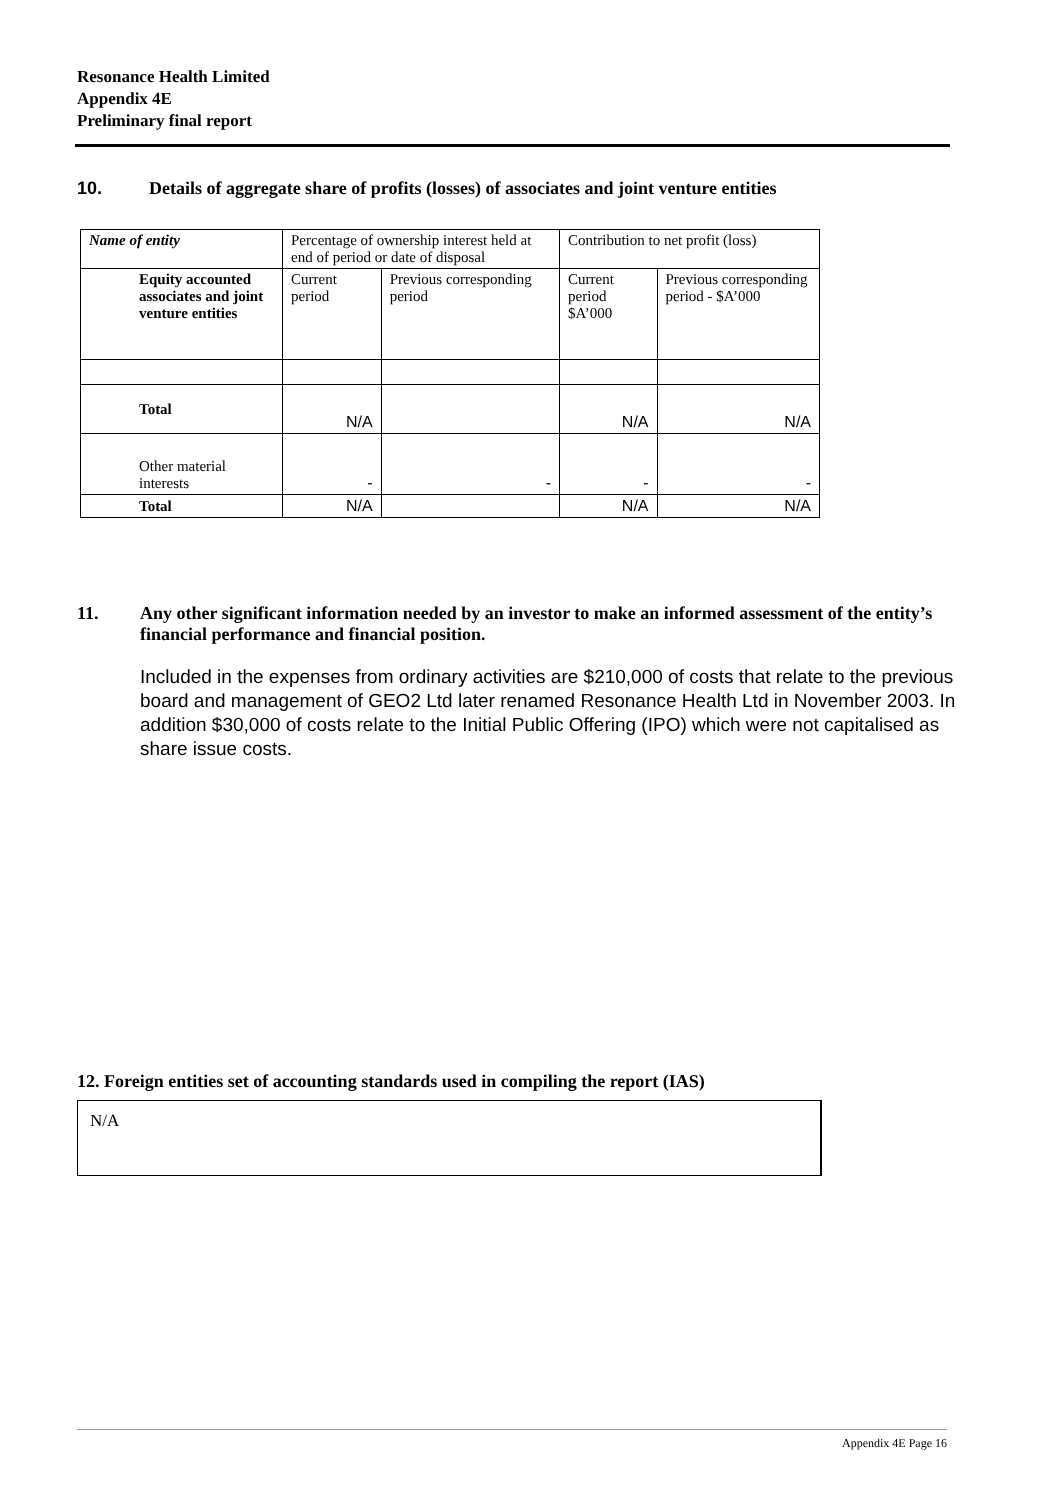Resonance Health Limited
Appendix 4E
Preliminary final report
10. Details of aggregate share of profits (losses) of associates and joint venture entities
| Name of entity | Percentage of ownership interest held at end of period or date of disposal | | Contribution to net profit (loss) | |
| Equity accounted associates and joint venture entities | Current period | Previous corresponding period | Current period $A’000 | Previous corresponding period - $A’000 |
| Total | N/A | | N/A | N/A |
| Other material interests | - | - | - | - |
| Total | N/A | | N/A | N/A |
11. Any other significant information needed by an investor to make an informed assessment of the entity’s financial performance and financial position.
Included in the expenses from ordinary activities are $210,000 of costs that relate to the previous board and management of GEO2 Ltd later renamed Resonance Health Ltd in November 2003. In addition $30,000 of costs relate to the Initial Public Offering (IPO) which were not capitalised as share issue costs.
12. Foreign entities set of accounting standards used in compiling the report (IAS)
N/A
Appendix 4E Page 16